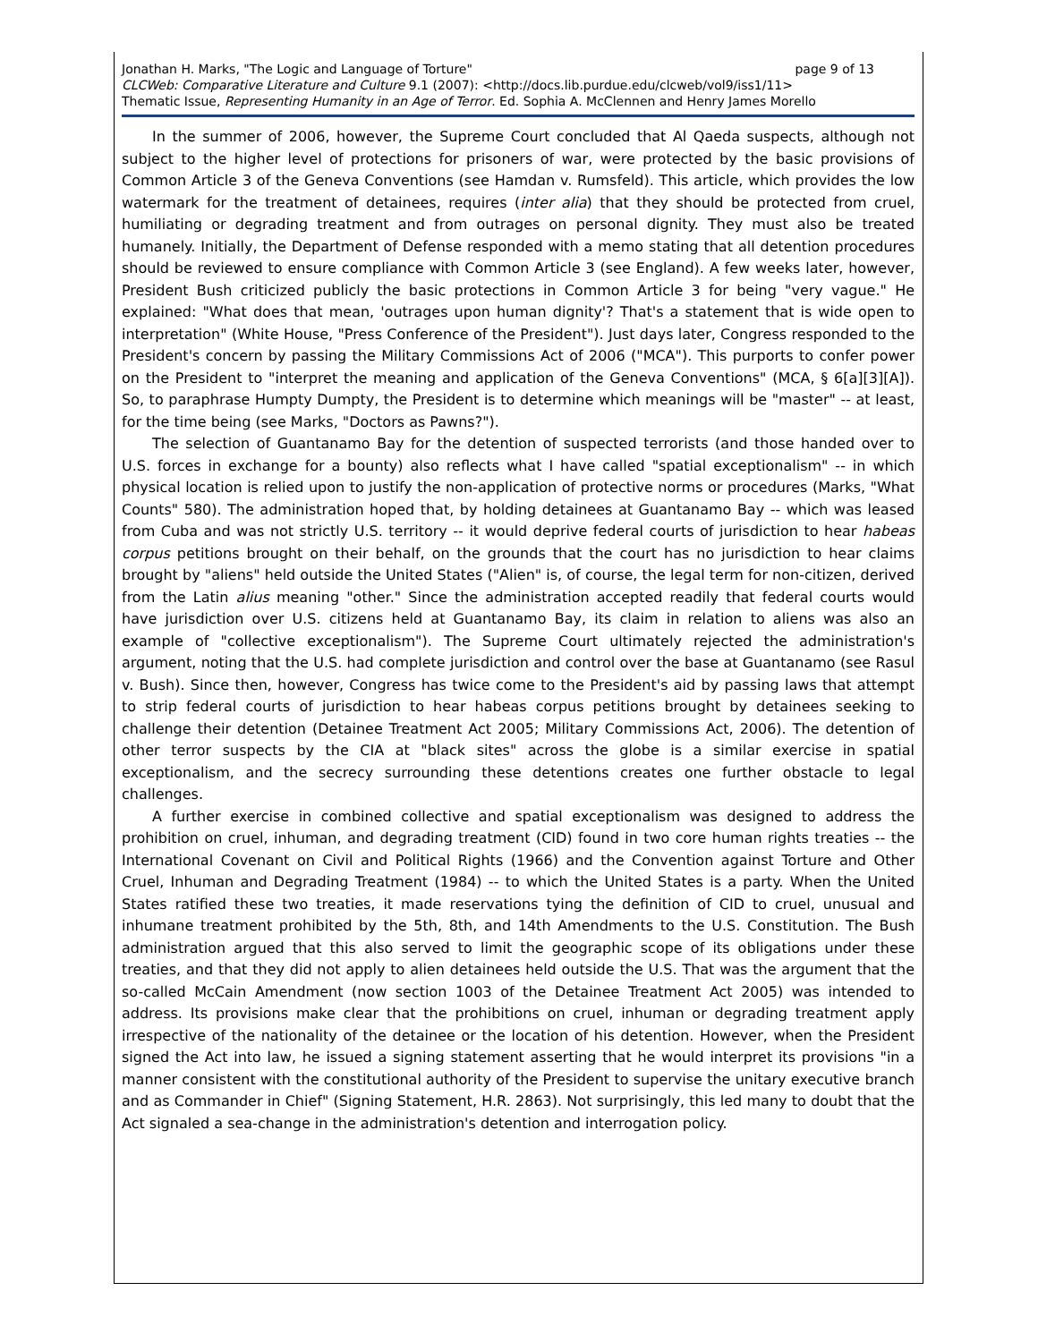Jonathan H. Marks, "The Logic and Language of Torture" page 9 of 13
CLCWeb: Comparative Literature and Culture 9.1 (2007): <http://docs.lib.purdue.edu/clcweb/vol9/iss1/11>
Thematic Issue, Representing Humanity in an Age of Terror. Ed. Sophia A. McClennen and Henry James Morello
In the summer of 2006, however, the Supreme Court concluded that Al Qaeda suspects, although not subject to the higher level of protections for prisoners of war, were protected by the basic provisions of Common Article 3 of the Geneva Conventions (see Hamdan v. Rumsfeld). This article, which provides the low watermark for the treatment of detainees, requires (inter alia) that they should be protected from cruel, humiliating or degrading treatment and from outrages on personal dignity. They must also be treated humanely. Initially, the Department of Defense responded with a memo stating that all detention procedures should be reviewed to ensure compliance with Common Article 3 (see England). A few weeks later, however, President Bush criticized publicly the basic protections in Common Article 3 for being "very vague." He explained: "What does that mean, 'outrages upon human dignity'? That's a statement that is wide open to interpretation" (White House, "Press Conference of the President"). Just days later, Congress responded to the President's concern by passing the Military Commissions Act of 2006 ("MCA"). This purports to confer power on the President to "interpret the meaning and application of the Geneva Conventions" (MCA, § 6[a][3][A]). So, to paraphrase Humpty Dumpty, the President is to determine which meanings will be "master" -- at least, for the time being (see Marks, "Doctors as Pawns?").
The selection of Guantanamo Bay for the detention of suspected terrorists (and those handed over to U.S. forces in exchange for a bounty) also reflects what I have called "spatial exceptionalism" -- in which physical location is relied upon to justify the non-application of protective norms or procedures (Marks, "What Counts" 580). The administration hoped that, by holding detainees at Guantanamo Bay -- which was leased from Cuba and was not strictly U.S. territory -- it would deprive federal courts of jurisdiction to hear habeas corpus petitions brought on their behalf, on the grounds that the court has no jurisdiction to hear claims brought by "aliens" held outside the United States ("Alien" is, of course, the legal term for non-citizen, derived from the Latin alius meaning "other." Since the administration accepted readily that federal courts would have jurisdiction over U.S. citizens held at Guantanamo Bay, its claim in relation to aliens was also an example of "collective exceptionalism"). The Supreme Court ultimately rejected the administration's argument, noting that the U.S. had complete jurisdiction and control over the base at Guantanamo (see Rasul v. Bush). Since then, however, Congress has twice come to the President's aid by passing laws that attempt to strip federal courts of jurisdiction to hear habeas corpus petitions brought by detainees seeking to challenge their detention (Detainee Treatment Act 2005; Military Commissions Act, 2006). The detention of other terror suspects by the CIA at "black sites" across the globe is a similar exercise in spatial exceptionalism, and the secrecy surrounding these detentions creates one further obstacle to legal challenges.
A further exercise in combined collective and spatial exceptionalism was designed to address the prohibition on cruel, inhuman, and degrading treatment (CID) found in two core human rights treaties -- the International Covenant on Civil and Political Rights (1966) and the Convention against Torture and Other Cruel, Inhuman and Degrading Treatment (1984) -- to which the United States is a party. When the United States ratified these two treaties, it made reservations tying the definition of CID to cruel, unusual and inhumane treatment prohibited by the 5th, 8th, and 14th Amendments to the U.S. Constitution. The Bush administration argued that this also served to limit the geographic scope of its obligations under these treaties, and that they did not apply to alien detainees held outside the U.S. That was the argument that the so-called McCain Amendment (now section 1003 of the Detainee Treatment Act 2005) was intended to address. Its provisions make clear that the prohibitions on cruel, inhuman or degrading treatment apply irrespective of the nationality of the detainee or the location of his detention. However, when the President signed the Act into law, he issued a signing statement asserting that he would interpret its provisions "in a manner consistent with the constitutional authority of the President to supervise the unitary executive branch and as Commander in Chief" (Signing Statement, H.R. 2863). Not surprisingly, this led many to doubt that the Act signaled a sea-change in the administration's detention and interrogation policy.